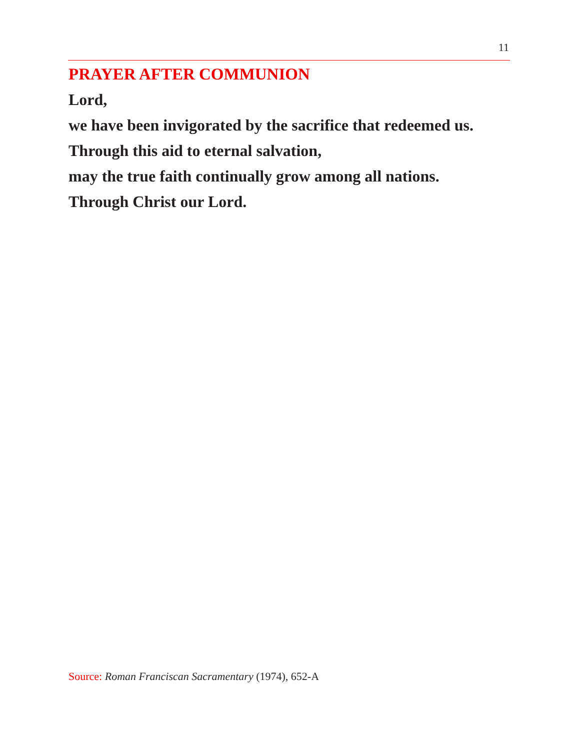11
PRAYER AFTER COMMUNION
Lord,
we have been invigorated by the sacrifice that redeemed us.
Through this aid to eternal salvation,
may the true faith continually grow among all nations.
Through Christ our Lord.
Source: Roman Franciscan Sacramentary (1974), 652-A